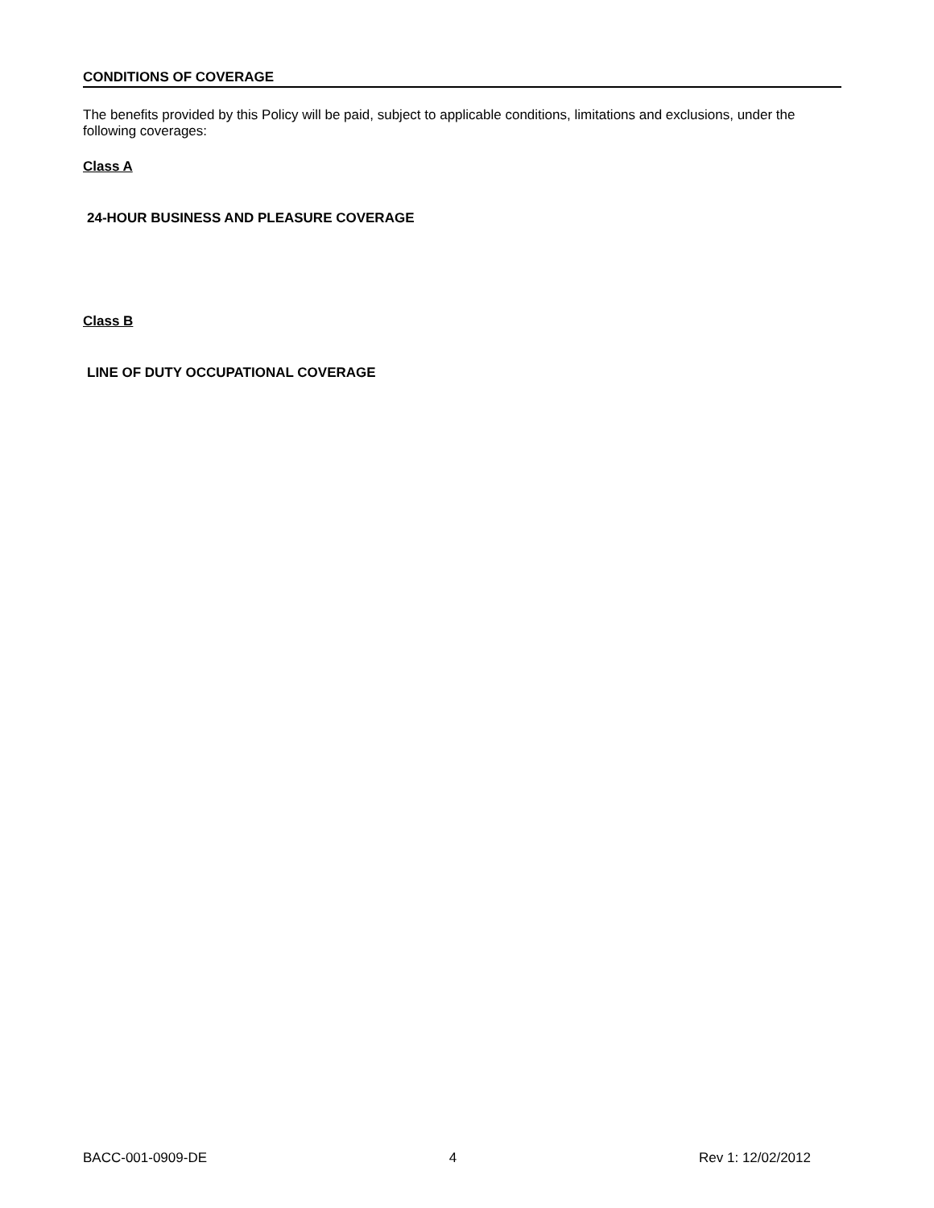CONDITIONS OF COVERAGE
The benefits provided by this Policy will be paid, subject to applicable conditions, limitations and exclusions, under the following coverages:
Class A
24-HOUR BUSINESS AND PLEASURE COVERAGE
Class B
LINE OF DUTY OCCUPATIONAL COVERAGE
BACC-001-0909-DE 4 Rev 1: 12/02/2012